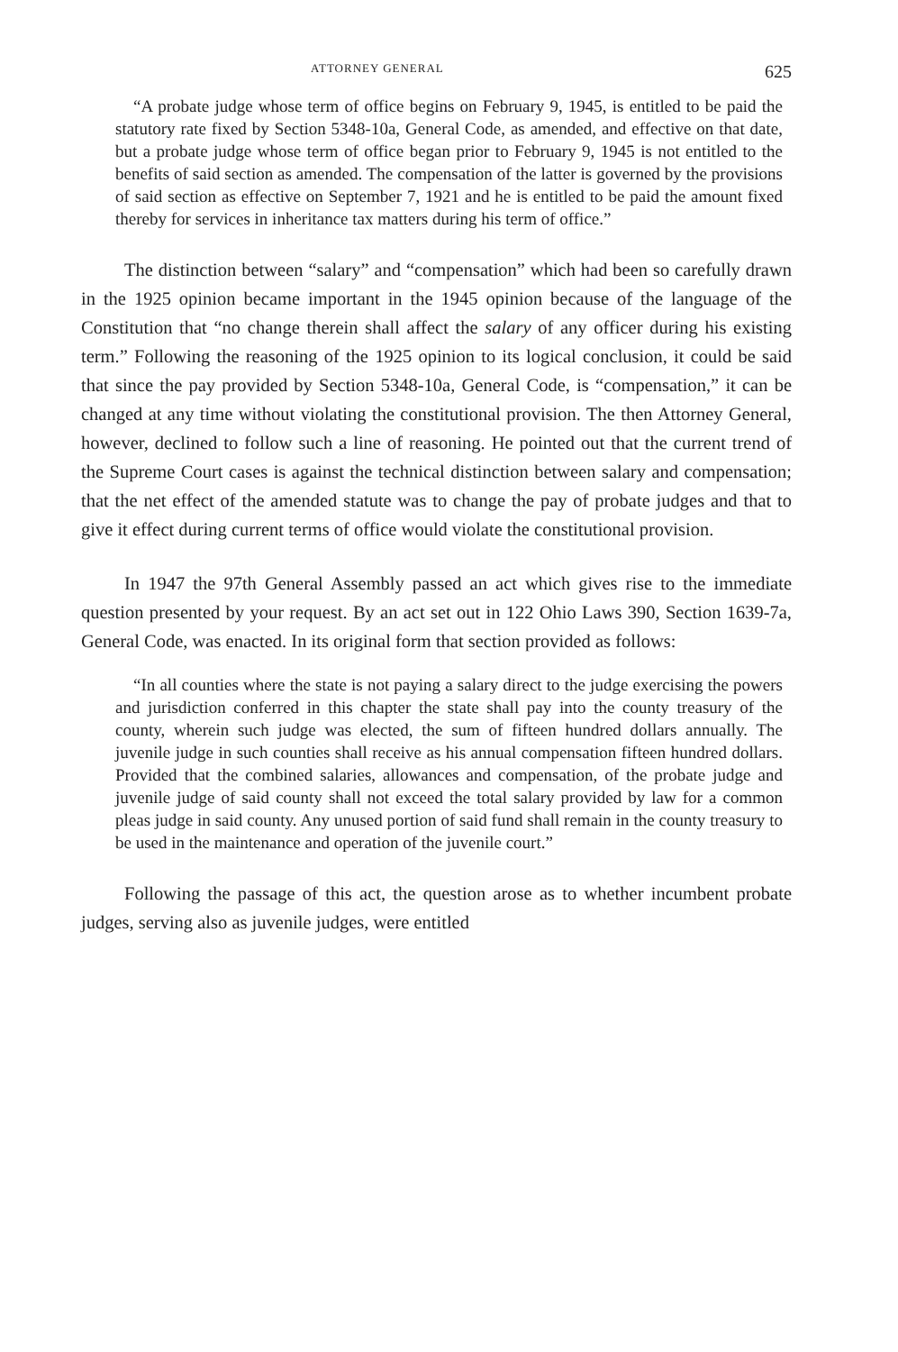ATTORNEY GENERAL 625
“A probate judge whose term of office begins on February 9, 1945, is entitled to be paid the statutory rate fixed by Section 5348-10a, General Code, as amended, and effective on that date, but a probate judge whose term of office began prior to February 9, 1945 is not entitled to the benefits of said section as amended. The compensation of the latter is governed by the provisions of said section as effective on September 7, 1921 and he is entitled to be paid the amount fixed thereby for services in inheritance tax matters during his term of office.”
The distinction between “salary” and “compensation” which had been so carefully drawn in the 1925 opinion became important in the 1945 opinion because of the language of the Constitution that “no change therein shall affect the salary of any officer during his existing term.” Following the reasoning of the 1925 opinion to its logical conclusion, it could be said that since the pay provided by Section 5348-10a, General Code, is “compensation,” it can be changed at any time without violating the constitutional provision. The then Attorney General, however, declined to follow such a line of reasoning. He pointed out that the current trend of the Supreme Court cases is against the technical distinction between salary and compensation; that the net effect of the amended statute was to change the pay of probate judges and that to give it effect during current terms of office would violate the constitutional provision.
In 1947 the 97th General Assembly passed an act which gives rise to the immediate question presented by your request. By an act set out in 122 Ohio Laws 390, Section 1639-7a, General Code, was enacted. In its original form that section provided as follows:
“In all counties where the state is not paying a salary direct to the judge exercising the powers and jurisdiction conferred in this chapter the state shall pay into the county treasury of the county, wherein such judge was elected, the sum of fifteen hundred dollars annually. The juvenile judge in such counties shall receive as his annual compensation fifteen hundred dollars. Provided that the combined salaries, allowances and compensation, of the probate judge and juvenile judge of said county shall not exceed the total salary provided by law for a common pleas judge in said county. Any unused portion of said fund shall remain in the county treasury to be used in the maintenance and operation of the juvenile court.”
Following the passage of this act, the question arose as to whether incumbent probate judges, serving also as juvenile judges, were entitled